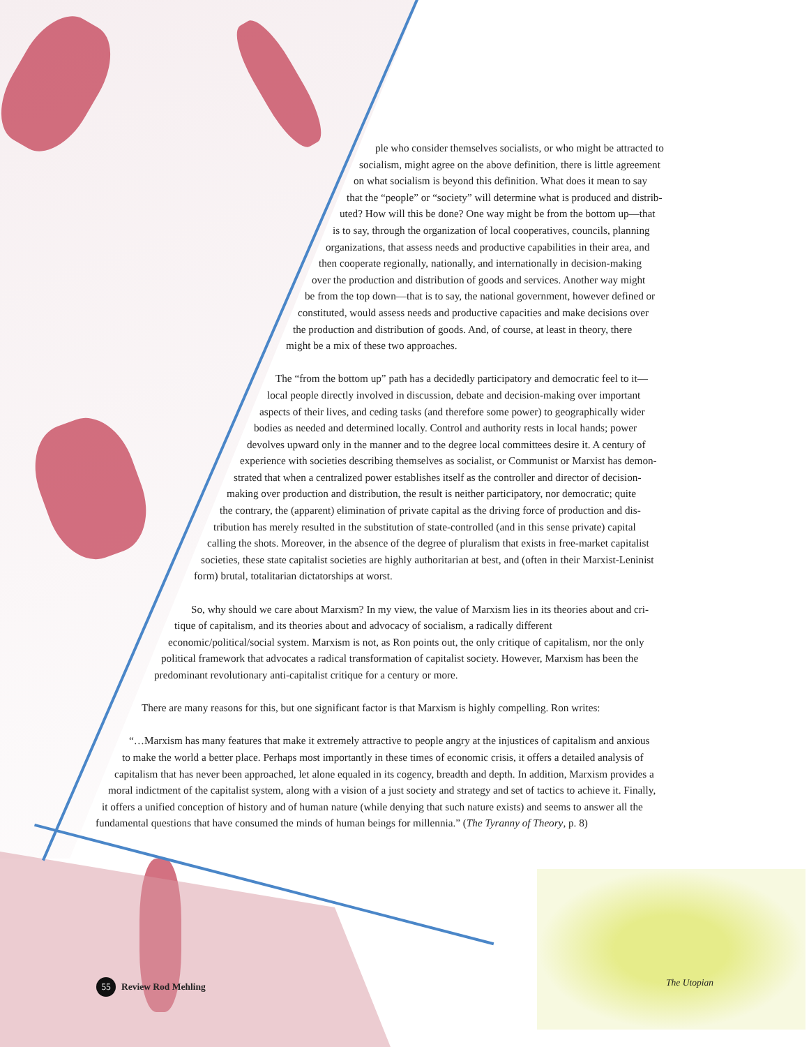ple who consider themselves socialists, or who might be attracted to
socialism, might agree on the above definition, there is little agreement
on what socialism is beyond this definition. What does it mean to say
that the “people” or “society” will determine what is produced and distrib-
uted? How will this be done? One way might be from the bottom up—that
is to say, through the organization of local cooperatives, councils, planning
organizations, that assess needs and productive capabilities in their area, and
then cooperate regionally, nationally, and internationally in decision-making
over the production and distribution of goods and services. Another way might
be from the top down—that is to say, the national government, however defined or
constituted, would assess needs and productive capacities and make decisions over
the production and distribution of goods. And, of course, at least in theory, there
might be a mix of these two approaches.
The “from the bottom up” path has a decidedly participatory and democratic feel to it—
local people directly involved in discussion, debate and decision-making over important
aspects of their lives, and ceding tasks (and therefore some power) to geographically wider
bodies as needed and determined locally. Control and authority rests in local hands; power
devolves upward only in the manner and to the degree local committees desire it. A century of
experience with societies describing themselves as socialist, or Communist or Marxist has demon-
strated that when a centralized power establishes itself as the controller and director of decision-
making over production and distribution, the result is neither participatory, nor democratic; quite
the contrary, the (apparent) elimination of private capital as the driving force of production and dis-
tribution has merely resulted in the substitution of state-controlled (and in this sense private) capital
calling the shots. Moreover, in the absence of the degree of pluralism that exists in free-market capitalist
societies, these state capitalist societies are highly authoritarian at best, and (often in their Marxist-Leninist
form) brutal, totalitarian dictatorships at worst.
So, why should we care about Marxism? In my view, the value of Marxism lies in its theories about and cri-
tique of capitalism, and its theories about and advocacy of socialism, a radically different
economic/political/social system. Marxism is not, as Ron points out, the only critique of capitalism, nor the only
political framework that advocates a radical transformation of capitalist society. However, Marxism has been the
predominant revolutionary anti-capitalist critique for a century or more.
There are many reasons for this, but one significant factor is that Marxism is highly compelling. Ron writes:
“…Marxism has many features that make it extremely attractive to people angry at the injustices of capitalism and anxious
to make the world a better place. Perhaps most importantly in these times of economic crisis, it offers a detailed analysis of
capitalism that has never been approached, let alone equaled in its cogency, breadth and depth. In addition, Marxism provides a
moral indictment of the capitalist system, along with a vision of a just society and strategy and set of tactics to achieve it. Finally,
it offers a unified conception of history and of human nature (while denying that such nature exists) and seems to answer all the
fundamental questions that have consumed the minds of human beings for millennia.” (The Tyranny of Theory, p. 8)
55 Review Rod Mehling The Utopian